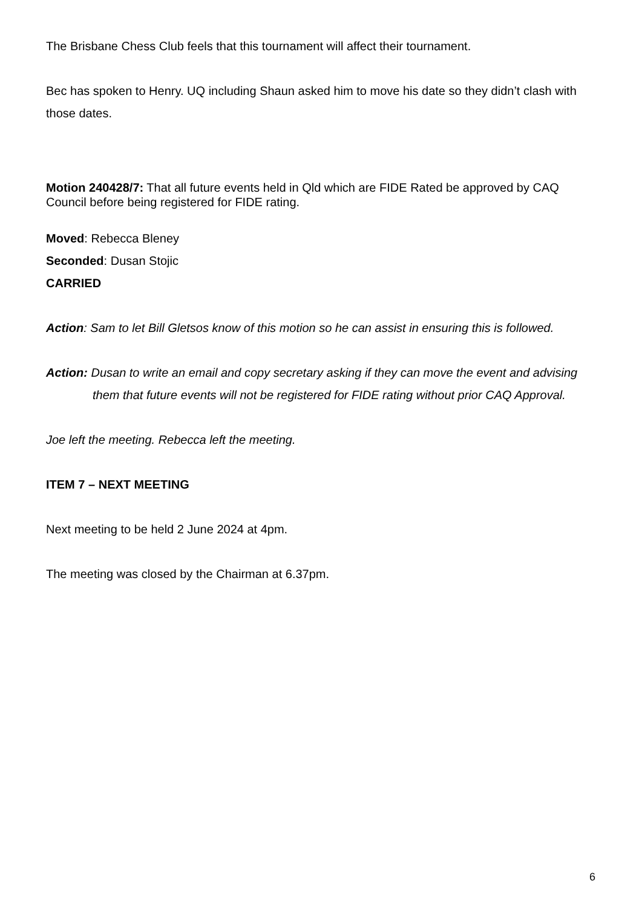The Brisbane Chess Club feels that this tournament will affect their tournament.
Bec has spoken to Henry. UQ including Shaun asked him to move his date so they didn’t clash with those dates.
Motion 240428/7: That all future events held in Qld which are FIDE Rated be approved by CAQ Council before being registered for FIDE rating.
Moved: Rebecca Bleney
Seconded: Dusan Stojic
CARRIED
Action: Sam to let Bill Gletsos know of this motion so he can assist in ensuring this is followed.
Action: Dusan to write an email and copy secretary asking if they can move the event and advising them that future events will not be registered for FIDE rating without prior CAQ Approval.
Joe left the meeting. Rebecca left the meeting.
ITEM 7 – NEXT MEETING
Next meeting to be held 2 June 2024 at 4pm.
The meeting was closed by the Chairman at 6.37pm.
6